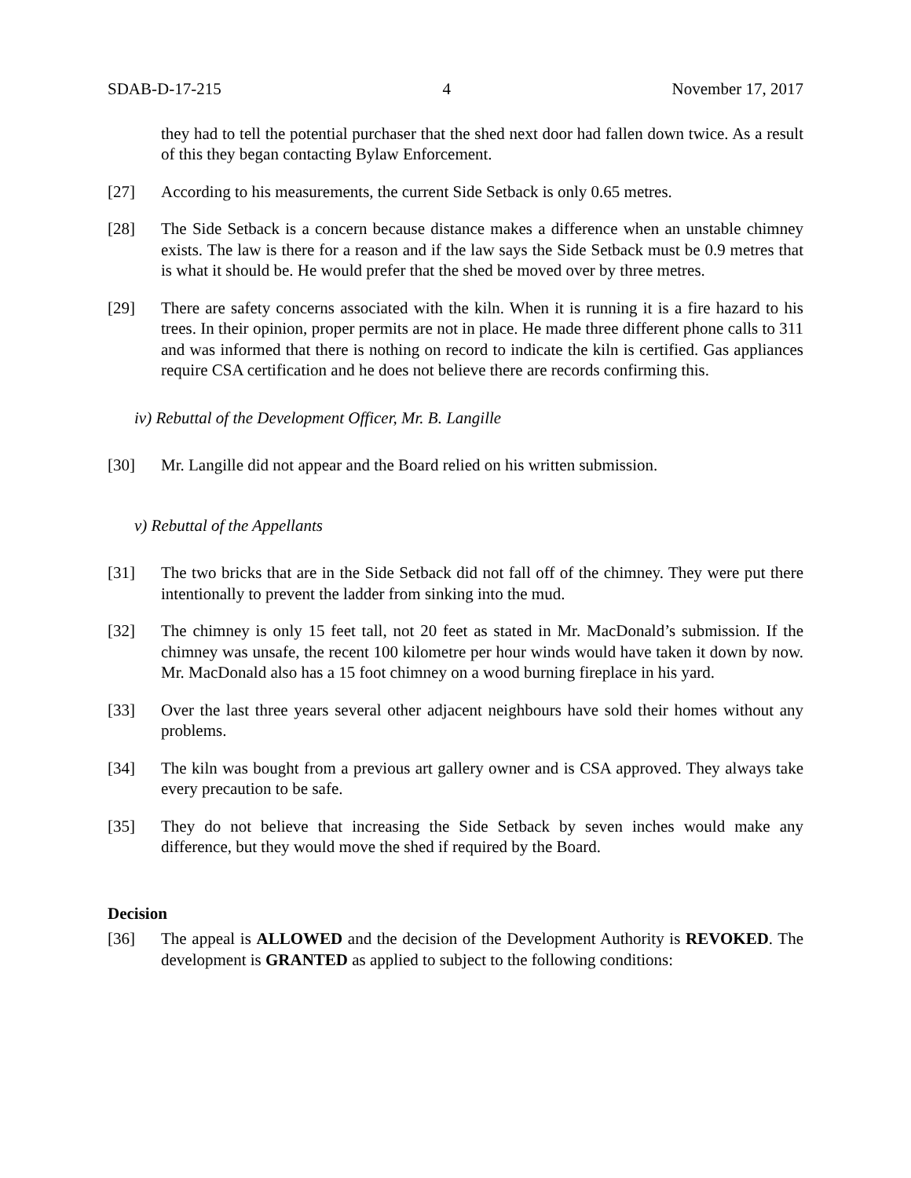SDAB-D-17-215 4 November 17, 2017
they had to tell the potential purchaser that the shed next door had fallen down twice. As a result of this they began contacting Bylaw Enforcement.
[27] According to his measurements, the current Side Setback is only 0.65 metres.
[28] The Side Setback is a concern because distance makes a difference when an unstable chimney exists. The law is there for a reason and if the law says the Side Setback must be 0.9 metres that is what it should be. He would prefer that the shed be moved over by three metres.
[29] There are safety concerns associated with the kiln. When it is running it is a fire hazard to his trees. In their opinion, proper permits are not in place. He made three different phone calls to 311 and was informed that there is nothing on record to indicate the kiln is certified. Gas appliances require CSA certification and he does not believe there are records confirming this.
iv) Rebuttal of the Development Officer, Mr. B. Langille
[30] Mr. Langille did not appear and the Board relied on his written submission.
v) Rebuttal of the Appellants
[31] The two bricks that are in the Side Setback did not fall off of the chimney. They were put there intentionally to prevent the ladder from sinking into the mud.
[32] The chimney is only 15 feet tall, not 20 feet as stated in Mr. MacDonald’s submission. If the chimney was unsafe, the recent 100 kilometre per hour winds would have taken it down by now. Mr. MacDonald also has a 15 foot chimney on a wood burning fireplace in his yard.
[33] Over the last three years several other adjacent neighbours have sold their homes without any problems.
[34] The kiln was bought from a previous art gallery owner and is CSA approved. They always take every precaution to be safe.
[35] They do not believe that increasing the Side Setback by seven inches would make any difference, but they would move the shed if required by the Board.
Decision
[36] The appeal is ALLOWED and the decision of the Development Authority is REVOKED. The development is GRANTED as applied to subject to the following conditions: